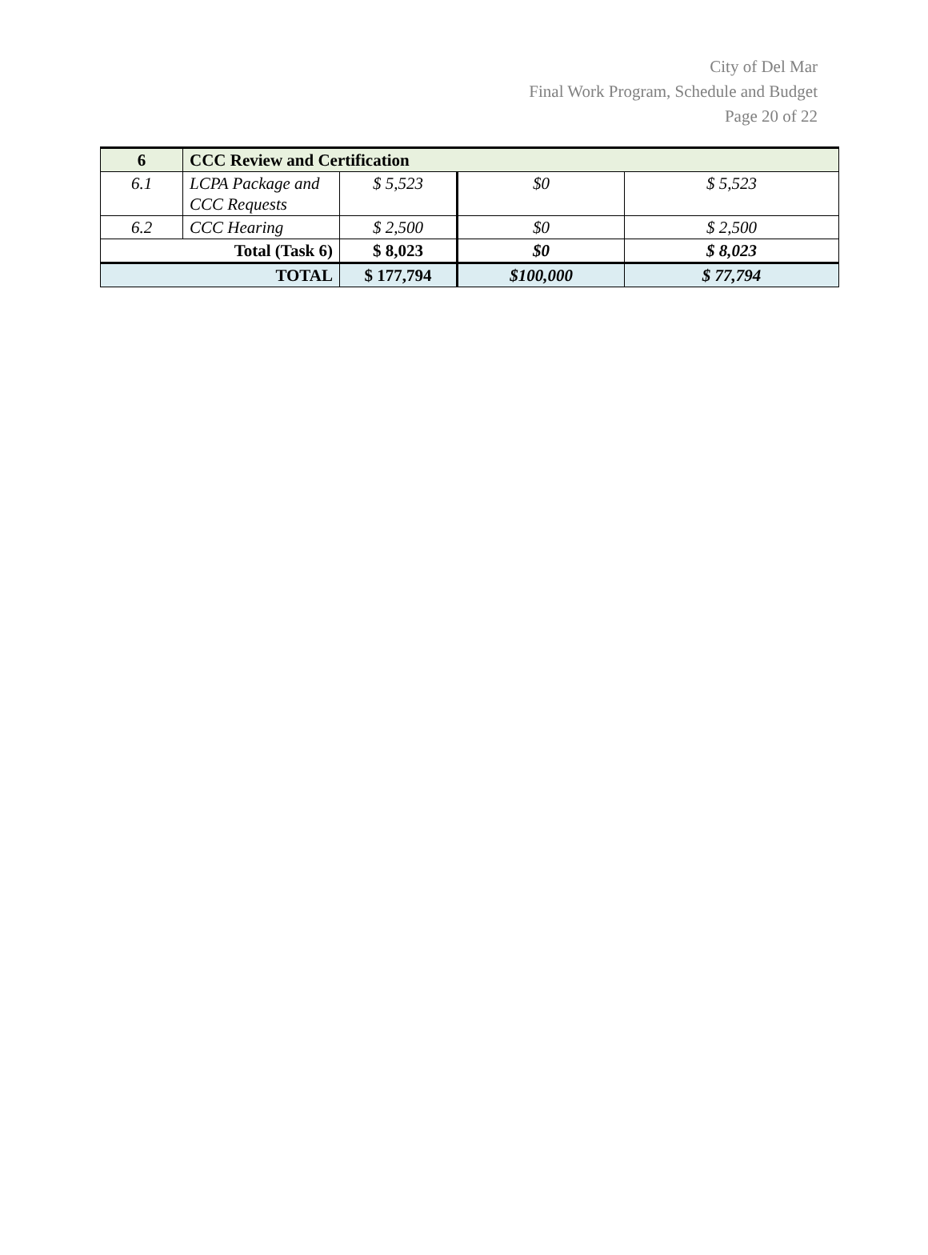City of Del Mar
Final Work Program, Schedule and Budget
Page 20 of 22
| 6 | CCC Review and Certification | | | |
| 6.1 | LCPA Package and CCC Requests | $ 5,523 | $0 | $ 5,523 |
| 6.2 | CCC Hearing | $ 2,500 | $0 | $ 2,500 |
| Total (Task 6) | | $ 8,023 | $0 | $ 8,023 |
| TOTAL | | $ 177,794 | $100,000 | $ 77,794 |